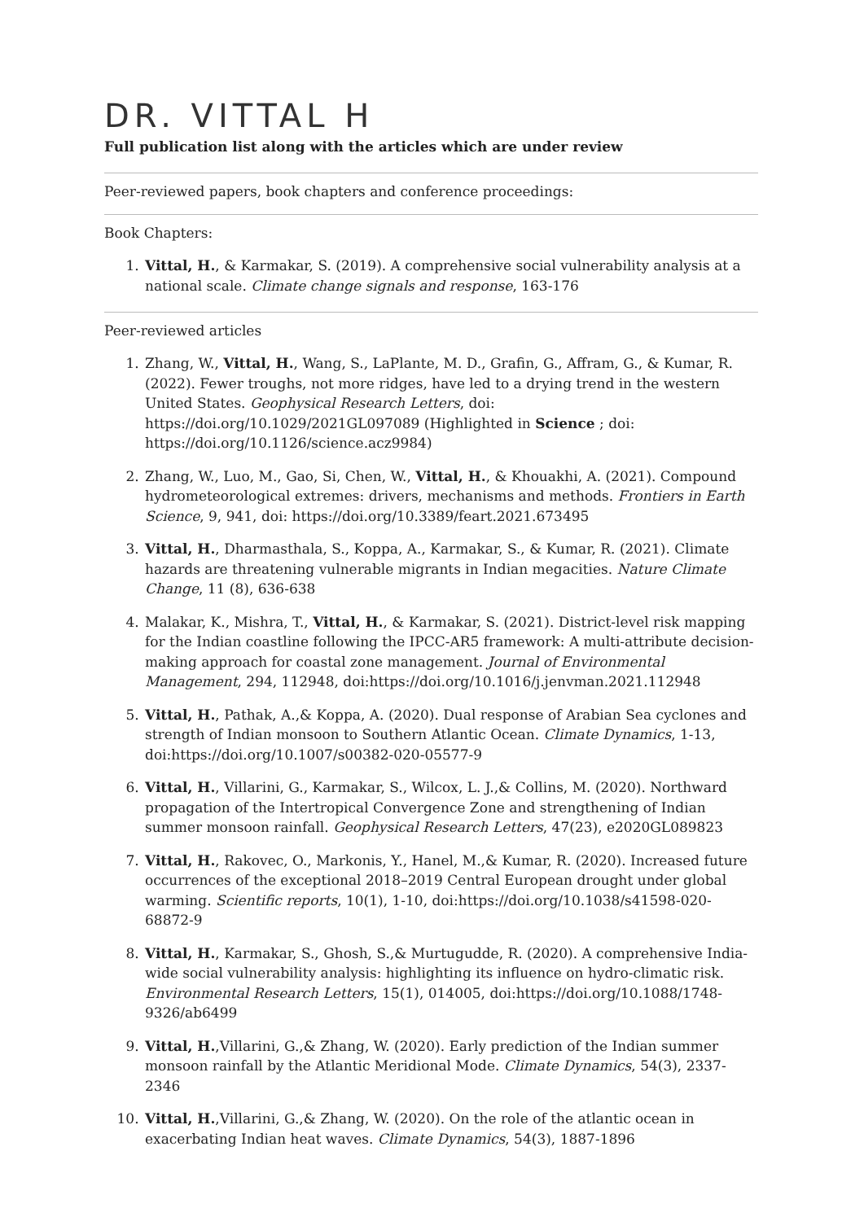DR. VITTAL H
Full publication list along with the articles which are under review
Peer-reviewed papers, book chapters and conference proceedings:
Book Chapters:
1. Vittal, H., & Karmakar, S. (2019). A comprehensive social vulnerability analysis at a national scale. Climate change signals and response, 163-176
Peer-reviewed articles
1. Zhang, W., Vittal, H., Wang, S., LaPlante, M. D., Grafin, G., Affram, G., & Kumar, R. (2022). Fewer troughs, not more ridges, have led to a drying trend in the western United States. Geophysical Research Letters, doi: https://doi.org/10.1029/2021GL097089 (Highlighted in Science ; doi: https://doi.org/10.1126/science.acz9984)
2. Zhang, W., Luo, M., Gao, Si, Chen, W., Vittal, H., & Khouakhi, A. (2021). Compound hydrometeorological extremes: drivers, mechanisms and methods. Frontiers in Earth Science, 9, 941, doi: https://doi.org/10.3389/feart.2021.673495
3. Vittal, H., Dharmasthala, S., Koppa, A., Karmakar, S., & Kumar, R. (2021). Climate hazards are threatening vulnerable migrants in Indian megacities. Nature Climate Change, 11 (8), 636-638
4. Malakar, K., Mishra, T., Vittal, H., & Karmakar, S. (2021). District-level risk mapping for the Indian coastline following the IPCC-AR5 framework: A multi-attribute decision-making approach for coastal zone management. Journal of Environmental Management, 294, 112948, doi:https://doi.org/10.1016/j.jenvman.2021.112948
5. Vittal, H., Pathak, A.,& Koppa, A. (2020). Dual response of Arabian Sea cyclones and strength of Indian monsoon to Southern Atlantic Ocean. Climate Dynamics, 1-13, doi:https://doi.org/10.1007/s00382-020-05577-9
6. Vittal, H., Villarini, G., Karmakar, S., Wilcox, L. J.,& Collins, M. (2020). Northward propagation of the Intertropical Convergence Zone and strengthening of Indian summer monsoon rainfall. Geophysical Research Letters, 47(23), e2020GL089823
7. Vittal, H., Rakovec, O., Markonis, Y., Hanel, M.,& Kumar, R. (2020). Increased future occurrences of the exceptional 2018–2019 Central European drought under global warming. Scientific reports, 10(1), 1-10, doi:https://doi.org/10.1038/s41598-020-68872-9
8. Vittal, H., Karmakar, S., Ghosh, S.,& Murtugudde, R. (2020). A comprehensive India-wide social vulnerability analysis: highlighting its influence on hydro-climatic risk. Environmental Research Letters, 15(1), 014005, doi:https://doi.org/10.1088/1748-9326/ab6499
9. Vittal, H.,Villarini, G.,& Zhang, W. (2020). Early prediction of the Indian summer monsoon rainfall by the Atlantic Meridional Mode. Climate Dynamics, 54(3), 2337-2346
10. Vittal, H.,Villarini, G.,& Zhang, W. (2020). On the role of the atlantic ocean in exacerbating Indian heat waves. Climate Dynamics, 54(3), 1887-1896